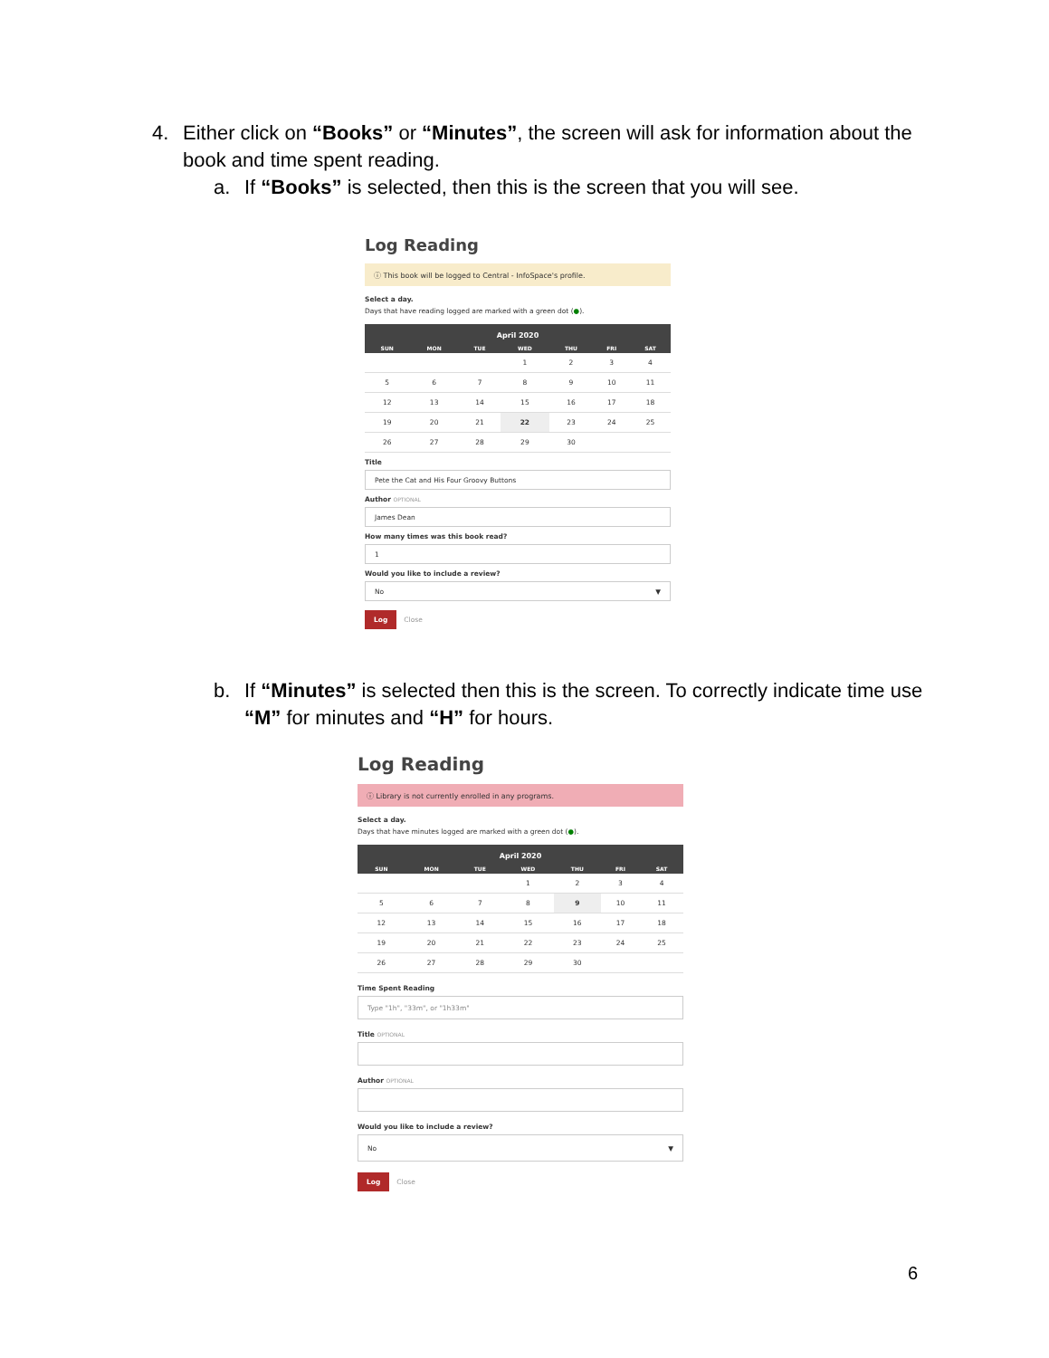4. Either click on “Books” or “Minutes”, the screen will ask for information about the book and time spent reading.
a. If “Books” is selected, then this is the screen that you will see.
Log Reading
ⓘ This book will be logged to Central - InfoSpace's profile.
Select a day.
Days that have reading logged are marked with a green dot (●).
| April 2020 | | | | | | |
| --- | --- | --- | --- | --- | --- | --- |
| SUN | MON | TUE | WED | THU | FRI | SAT |
| | | | 1 | 2 | 3 | 4 |
| 5 | 6 | 7 | 8 | 9 | 10 | 11 |
| 12 | 13 | 14 | 15 | 16 | 17 | 18 |
| 19 | 20 | 21 | 22 | 23 | 24 | 25 |
| 26 | 27 | 28 | 29 | 30 | | |
Title
Pete the Cat and His Four Groovy Buttons
Author OPTIONAL
James Dean
How many times was this book read?
1
Would you like to include a review?
No ▼
Log Close
b. If “Minutes” is selected then this is the screen. To correctly indicate time use “M” for minutes and “H” for hours.
Log Reading
ⓘ Library is not currently enrolled in any programs.
Select a day.
Days that have minutes logged are marked with a green dot (●).
| April 2020 | | | | | | |
| --- | --- | --- | --- | --- | --- | --- |
| SUN | MON | TUE | WED | THU | FRI | SAT |
| | | | 1 | 2 | 3 | 4 |
| 5 | 6 | 7 | 8 | 9 | 10 | 11 |
| 12 | 13 | 14 | 15 | 16 | 17 | 18 |
| 19 | 20 | 21 | 22 | 23 | 24 | 25 |
| 26 | 27 | 28 | 29 | 30 | | |
Time Spent Reading
Type "1h", "33m", or "1h33m"
Title OPTIONAL
Author OPTIONAL
Would you like to include a review?
No ▼
Log Close
6